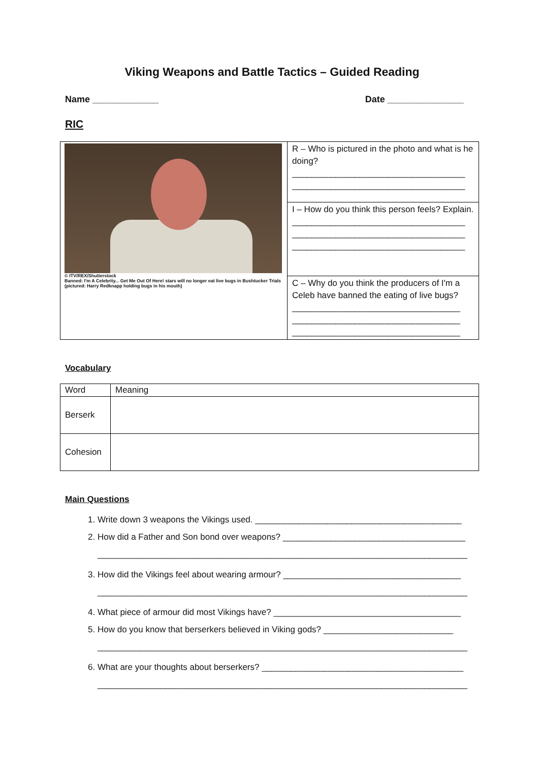Viking Weapons and Battle Tactics – Guided Reading
Name _____________ Date _______________
RIC
| © ITV/REX/Shutterstock Banned: I'm A Celebrity... Get Me Out Of Here! stars will no longer eat live bugs in Bushtucker Trials (pictured: Harry Redknapp holding bugs in his mouth) | R – Who is pictured in the photo and what is he doing? ____________________________________ ____________________________________ |
| | I – How do you think this person feels? Explain. ____________________________________ ____________________________________ ____________________________________ |
| | C – Why do you think the producers of I'm a Celeb have banned the eating of live bugs? ___________________________________ ___________________________________ ___________________________________ |
Vocabulary
| Word | Meaning |
| Berserk | |
| Cohesion | |
Main Questions
1. Write down 3 weapons the Vikings used. ___________________________________________
2. How did a Father and Son bond over weapons? ______________________________________
_____________________________________________________________________________
3. How did the Vikings feel about wearing armour? _____________________________________
_____________________________________________________________________________
4. What piece of armour did most Vikings have? _______________________________________
5. How do you know that berserkers believed in Viking gods? ___________________________
_____________________________________________________________________________
6. What are your thoughts about berserkers? __________________________________________
_____________________________________________________________________________